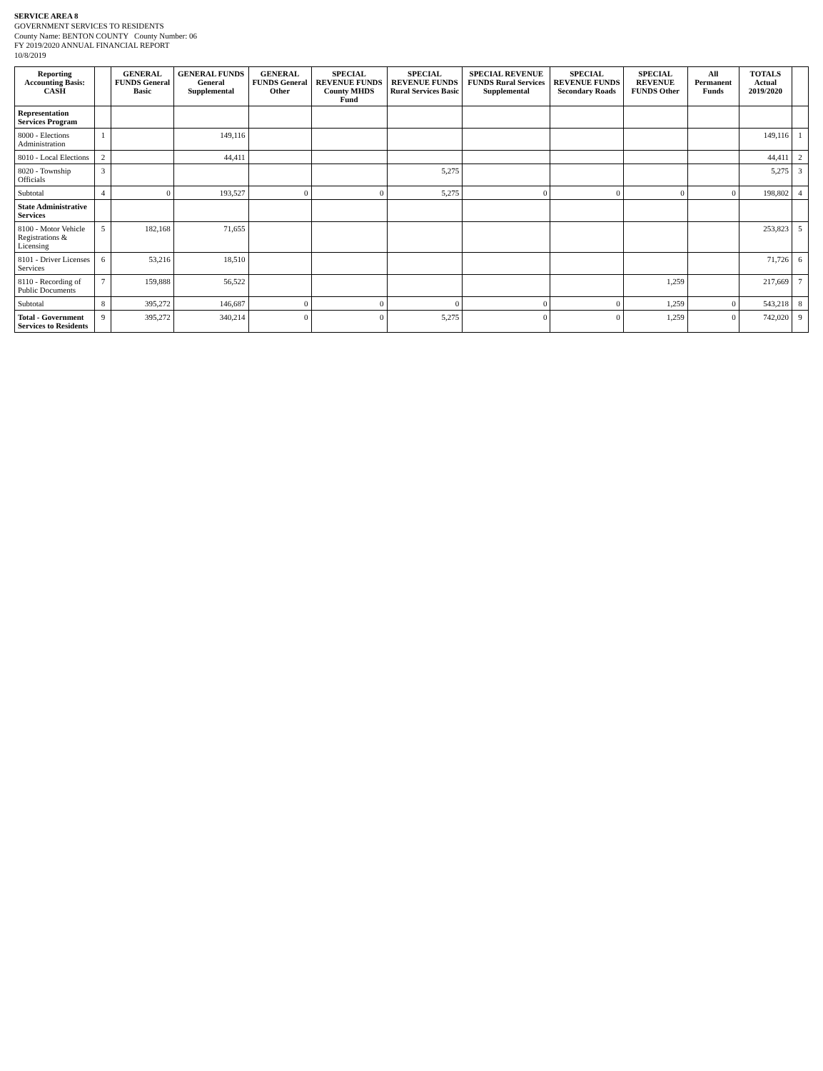SERVICE AREA 8
GOVERNMENT SERVICES TO RESIDENTS
County Name: BENTON COUNTY County Number: 06
FY 2019/2020 ANNUAL FINANCIAL REPORT
10/8/2019
| Reporting Accounting Basis: CASH | | GENERAL FUNDS General Basic | GENERAL FUNDS General Supplemental | GENERAL FUNDS General Other | SPECIAL REVENUE FUNDS County MHDS Fund | SPECIAL REVENUE FUNDS Rural Services Basic | SPECIAL REVENUE FUNDS Rural Services Supplemental | SPECIAL REVENUE FUNDS Secondary Roads | SPECIAL REVENUE FUNDS Other | All Permanent Funds | TOTALS Actual 2019/2020 | |
| --- | --- | --- | --- | --- | --- | --- | --- | --- | --- | --- | --- | --- |
| Representation Services Program | | | | | | | | | | | | |
| 8000 - Elections Administration | 1 | | 149,116 | | | | | | | | 149,116 | 1 |
| 8010 - Local Elections | 2 | | 44,411 | | | | | | | | 44,411 | 2 |
| 8020 - Township Officials | 3 | | | | | 5,275 | | | | | 5,275 | 3 |
| Subtotal | 4 | 0 | 193,527 | 0 | 0 | 5,275 | 0 | 0 | 0 | 0 | 198,802 | 4 |
| State Administrative Services | | | | | | | | | | | | |
| 8100 - Motor Vehicle Registrations & Licensing | 5 | 182,168 | 71,655 | | | | | | | | 253,823 | 5 |
| 8101 - Driver Licenses Services | 6 | 53,216 | 18,510 | | | | | | | | 71,726 | 6 |
| 8110 - Recording of Public Documents | 7 | 159,888 | 56,522 | | | | | | 1,259 | | 217,669 | 7 |
| Subtotal | 8 | 395,272 | 146,687 | 0 | 0 | 0 | 0 | 0 | 1,259 | 0 | 543,218 | 8 |
| Total - Government Services to Residents | 9 | 395,272 | 340,214 | 0 | 0 | 5,275 | 0 | 0 | 1,259 | 0 | 742,020 | 9 |